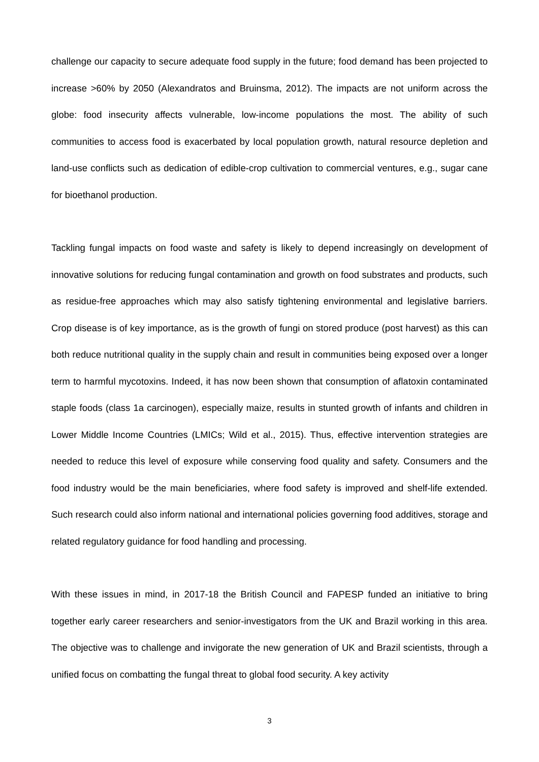challenge our capacity to secure adequate food supply in the future; food demand has been projected to increase >60% by 2050 (Alexandratos and Bruinsma, 2012). The impacts are not uniform across the globe: food insecurity affects vulnerable, low-income populations the most. The ability of such communities to access food is exacerbated by local population growth, natural resource depletion and land-use conflicts such as dedication of edible-crop cultivation to commercial ventures, e.g., sugar cane for bioethanol production.
Tackling fungal impacts on food waste and safety is likely to depend increasingly on development of innovative solutions for reducing fungal contamination and growth on food substrates and products, such as residue-free approaches which may also satisfy tightening environmental and legislative barriers. Crop disease is of key importance, as is the growth of fungi on stored produce (post harvest) as this can both reduce nutritional quality in the supply chain and result in communities being exposed over a longer term to harmful mycotoxins. Indeed, it has now been shown that consumption of aflatoxin contaminated staple foods (class 1a carcinogen), especially maize, results in stunted growth of infants and children in Lower Middle Income Countries (LMICs; Wild et al., 2015). Thus, effective intervention strategies are needed to reduce this level of exposure while conserving food quality and safety. Consumers and the food industry would be the main beneficiaries, where food safety is improved and shelf-life extended. Such research could also inform national and international policies governing food additives, storage and related regulatory guidance for food handling and processing.
With these issues in mind, in 2017-18 the British Council and FAPESP funded an initiative to bring together early career researchers and senior-investigators from the UK and Brazil working in this area. The objective was to challenge and invigorate the new generation of UK and Brazil scientists, through a unified focus on combatting the fungal threat to global food security. A key activity
3